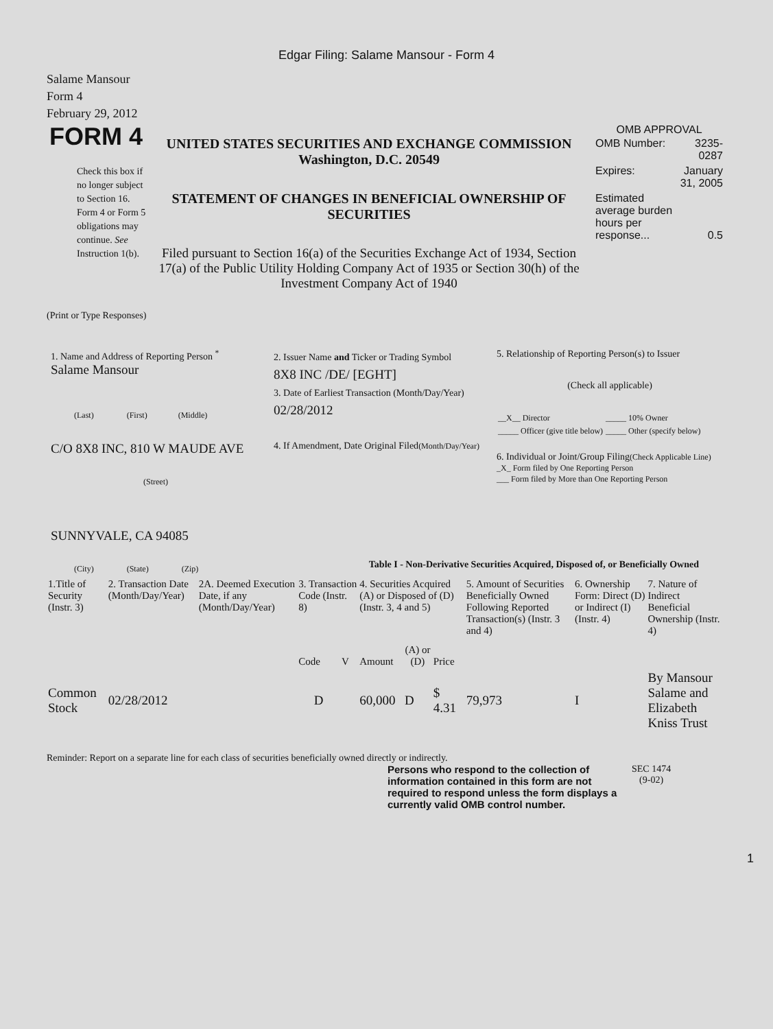Edgar Filing: Salame Mansour - Form 4
Salame Mansour
Form 4
February 29, 2012
FORM 4
Check this box if no longer subject to Section 16. Form 4 or Form 5 obligations may continue. See Instruction 1(b).
UNITED STATES SECURITIES AND EXCHANGE COMMISSION
Washington, D.C. 20549
STATEMENT OF CHANGES IN BENEFICIAL OWNERSHIP OF SECURITIES
Filed pursuant to Section 16(a) of the Securities Exchange Act of 1934, Section 17(a) of the Public Utility Holding Company Act of 1935 or Section 30(h) of the Investment Company Act of 1940
OMB APPROVAL
| OMB Number: | 3235-0287 |
| Expires: | January 31, 2005 |
| Estimated average burden hours per response... | 0.5 |
(Print or Type Responses)
1. Name and Address of Reporting Person <sup>*</sup>
Salame Mansour
(Last) (First) (Middle)
C/O 8X8 INC, 810 W MAUDE AVE
(Street)
SUNNYVALE, CA 94085
(City) (State) (Zip)
2. Issuer Name and Ticker or Trading Symbol
8X8 INC /DE/ [EGHT]
3. Date of Earliest Transaction (Month/Day/Year)
02/28/2012
4. If Amendment, Date Original Filed(Month/Day/Year)
5. Relationship of Reporting Person(s) to Issuer
(Check all applicable)
| __X__ Director | _____ 10% Owner |
| _____ Officer (give title below) | _____ Other (specify below) |
6. Individual or Joint/Group Filing(Check Applicable Line)
_X_ Form filed by One Reporting Person
___ Form filed by More than One Reporting Person
Table I - Non-Derivative Securities Acquired, Disposed of, or Beneficially Owned
| 1.Title of Security (Instr. 3) | 2. Transaction Date (Month/Day/Year) | 2A. Deemed Execution Date, if any (Month/Day/Year) | 3. Transaction Code (Instr. 8) | | 4. Securities Acquired (A) or Disposed of (D) (Instr. 3, 4 and 5) | | | 5. Amount of Securities Beneficially Owned Following Reported Transaction(s) (Instr. 3 and 4) | 6. Ownership Form: Direct (D) or Indirect (I) (Instr. 4) | 7. Nature of Indirect Beneficial Ownership (Instr. 4) |
| | | | Code | V | Amount | (A) or (D) | Price | | | |
| Common Stock | 02/28/2012 | | D | | 60,000 | D | $ 4.31 | 79,973 | I | By Mansour Salame and Elizabeth Kniss Trust |
Reminder: Report on a separate line for each class of securities beneficially owned directly or indirectly.
Persons who respond to the collection of information contained in this form are not required to respond unless the form displays a currently valid OMB control number.
SEC 1474
(9-02)
1